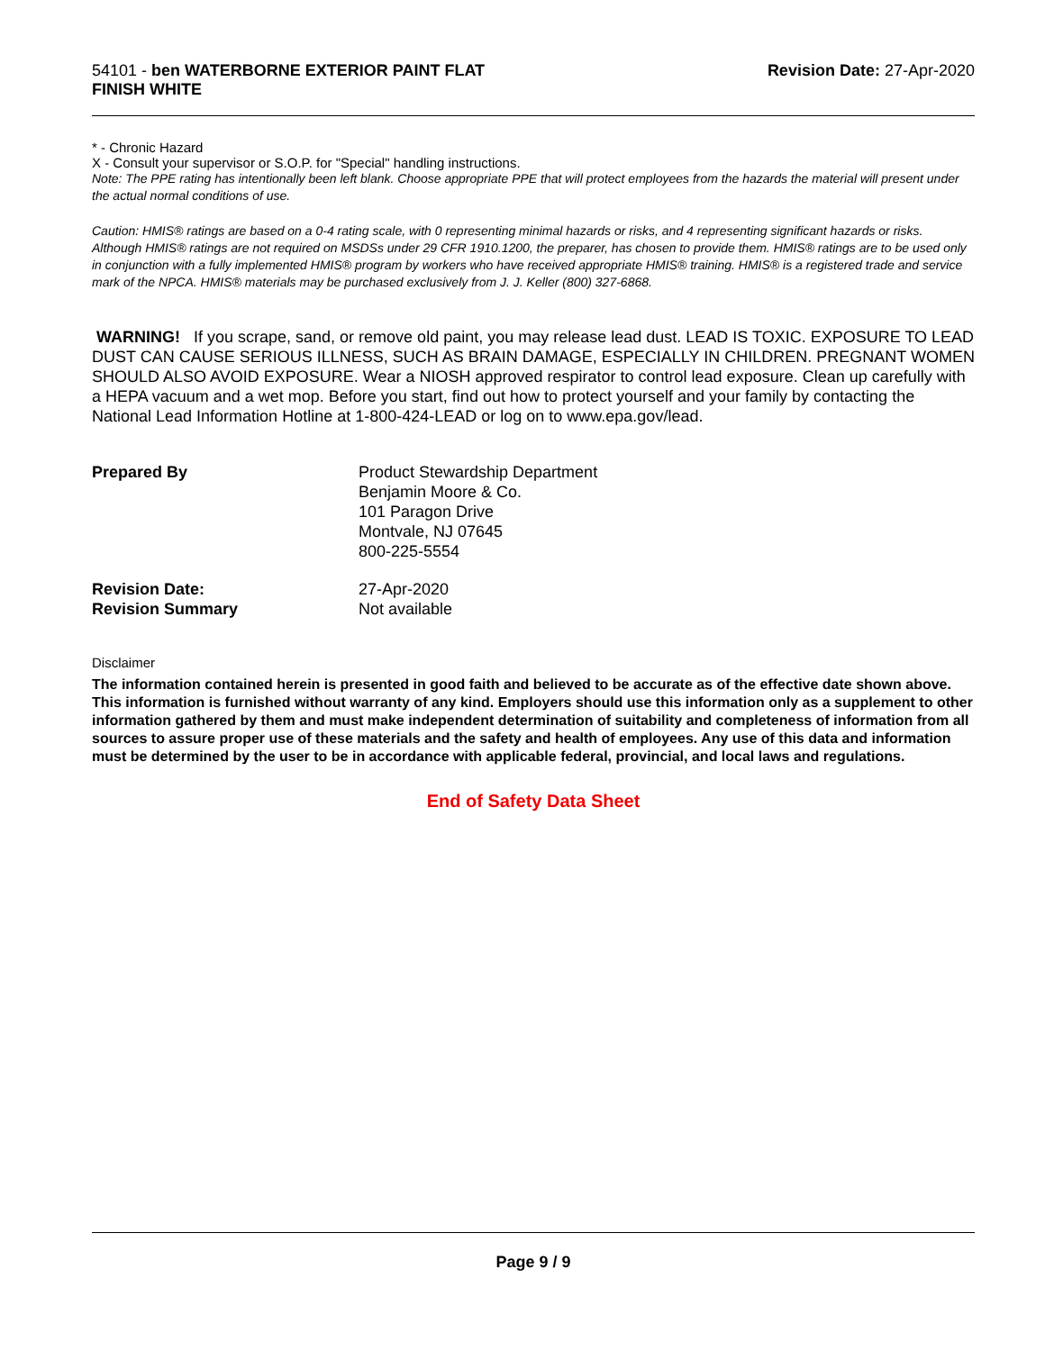54101 - ben WATERBORNE EXTERIOR PAINT FLAT
FINISH WHITE
Revision Date: 27-Apr-2020
* - Chronic Hazard
X - Consult your supervisor or S.O.P. for "Special" handling instructions.
Note: The PPE rating has intentionally been left blank. Choose appropriate PPE that will protect employees from the hazards the material will present under the actual normal conditions of use.
Caution: HMIS® ratings are based on a 0-4 rating scale, with 0 representing minimal hazards or risks, and 4 representing significant hazards or risks. Although HMIS® ratings are not required on MSDSs under 29 CFR 1910.1200, the preparer, has chosen to provide them. HMIS® ratings are to be used only in conjunction with a fully implemented HMIS® program by workers who have received appropriate HMIS® training. HMIS® is a registered trade and service mark of the NPCA. HMIS® materials may be purchased exclusively from J. J. Keller (800) 327-6868.
WARNING! If you scrape, sand, or remove old paint, you may release lead dust. LEAD IS TOXIC. EXPOSURE TO LEAD DUST CAN CAUSE SERIOUS ILLNESS, SUCH AS BRAIN DAMAGE, ESPECIALLY IN CHILDREN. PREGNANT WOMEN SHOULD ALSO AVOID EXPOSURE. Wear a NIOSH approved respirator to control lead exposure. Clean up carefully with a HEPA vacuum and a wet mop. Before you start, find out how to protect yourself and your family by contacting the National Lead Information Hotline at 1-800-424-LEAD or log on to www.epa.gov/lead.
| Prepared By | Product Stewardship Department Benjamin Moore & Co. 101 Paragon Drive Montvale, NJ 07645 800-225-5554 |
| Revision Date: Revision Summary | 27-Apr-2020 Not available |
Disclaimer
The information contained herein is presented in good faith and believed to be accurate as of the effective date shown above. This information is furnished without warranty of any kind. Employers should use this information only as a supplement to other information gathered by them and must make independent determination of suitability and completeness of information from all sources to assure proper use of these materials and the safety and health of employees. Any use of this data and information must be determined by the user to be in accordance with applicable federal, provincial, and local laws and regulations.
End of Safety Data Sheet
Page 9 / 9